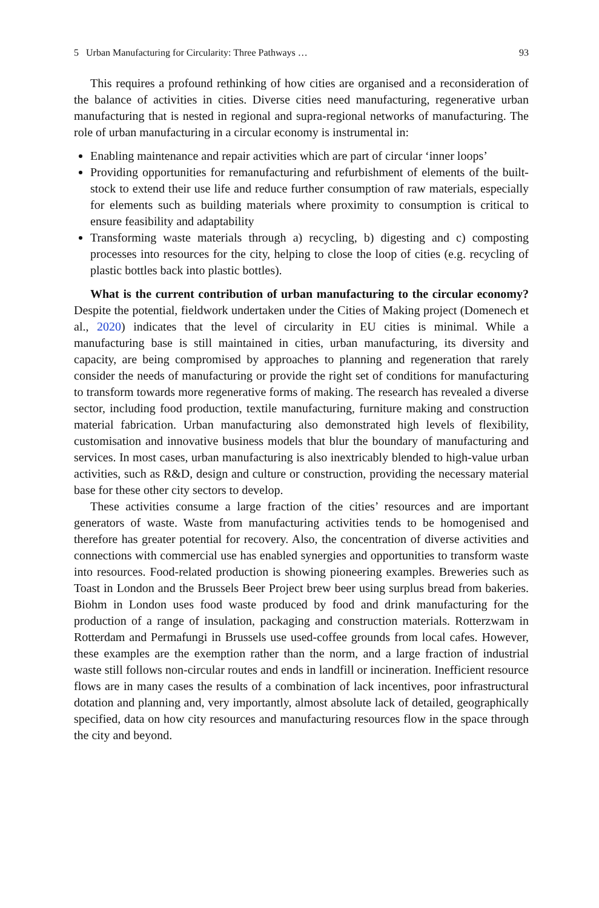5 Urban Manufacturing for Circularity: Three Pathways … 93
This requires a profound rethinking of how cities are organised and a reconsideration of the balance of activities in cities. Diverse cities need manufacturing, regenerative urban manufacturing that is nested in regional and supra-regional networks of manufacturing. The role of urban manufacturing in a circular economy is instrumental in:
Enabling maintenance and repair activities which are part of circular ‘inner loops’
Providing opportunities for remanufacturing and refurbishment of elements of the built-stock to extend their use life and reduce further consumption of raw materials, especially for elements such as building materials where proximity to consumption is critical to ensure feasibility and adaptability
Transforming waste materials through a) recycling, b) digesting and c) composting processes into resources for the city, helping to close the loop of cities (e.g. recycling of plastic bottles back into plastic bottles).
What is the current contribution of urban manufacturing to the circular economy? Despite the potential, fieldwork undertaken under the Cities of Making project (Domenech et al., 2020) indicates that the level of circularity in EU cities is minimal. While a manufacturing base is still maintained in cities, urban manufacturing, its diversity and capacity, are being compromised by approaches to planning and regeneration that rarely consider the needs of manufacturing or provide the right set of conditions for manufacturing to transform towards more regenerative forms of making. The research has revealed a diverse sector, including food production, textile manufacturing, furniture making and construction material fabrication. Urban manufacturing also demonstrated high levels of flexibility, customisation and innovative business models that blur the boundary of manufacturing and services. In most cases, urban manufacturing is also inextricably blended to high-value urban activities, such as R&D, design and culture or construction, providing the necessary material base for these other city sectors to develop.
These activities consume a large fraction of the cities’ resources and are important generators of waste. Waste from manufacturing activities tends to be homogenised and therefore has greater potential for recovery. Also, the concentration of diverse activities and connections with commercial use has enabled synergies and opportunities to transform waste into resources. Food-related production is showing pioneering examples. Breweries such as Toast in London and the Brussels Beer Project brew beer using surplus bread from bakeries. Biohm in London uses food waste produced by food and drink manufacturing for the production of a range of insulation, packaging and construction materials. Rotterzwam in Rotterdam and Permafungi in Brussels use used-coffee grounds from local cafes. However, these examples are the exemption rather than the norm, and a large fraction of industrial waste still follows non-circular routes and ends in landfill or incineration. Inefficient resource flows are in many cases the results of a combination of lack incentives, poor infrastructural dotation and planning and, very importantly, almost absolute lack of detailed, geographically specified, data on how city resources and manufacturing resources flow in the space through the city and beyond.